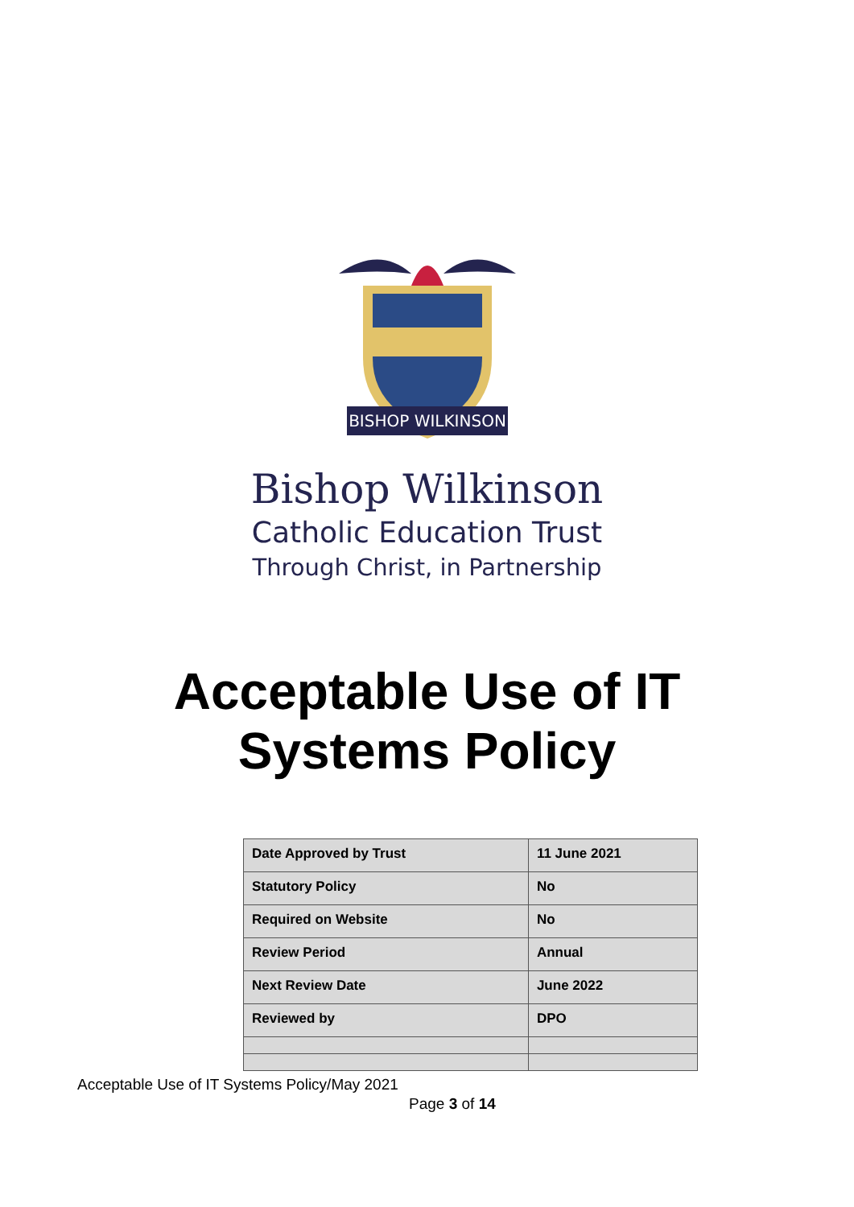BISHOP WILKINSON
Bishop Wilkinson
Catholic Education Trust
Through Christ, in Partnership
Acceptable Use of IT
Systems Policy
| Date Approved by Trust | 11 June 2021 |
| Statutory Policy | No |
| Required on Website | No |
| Review Period | Annual |
| Next Review Date | June 2022 |
| Reviewed by | DPO |
Acceptable Use of IT Systems Policy/May 2021
Page 3 of 14